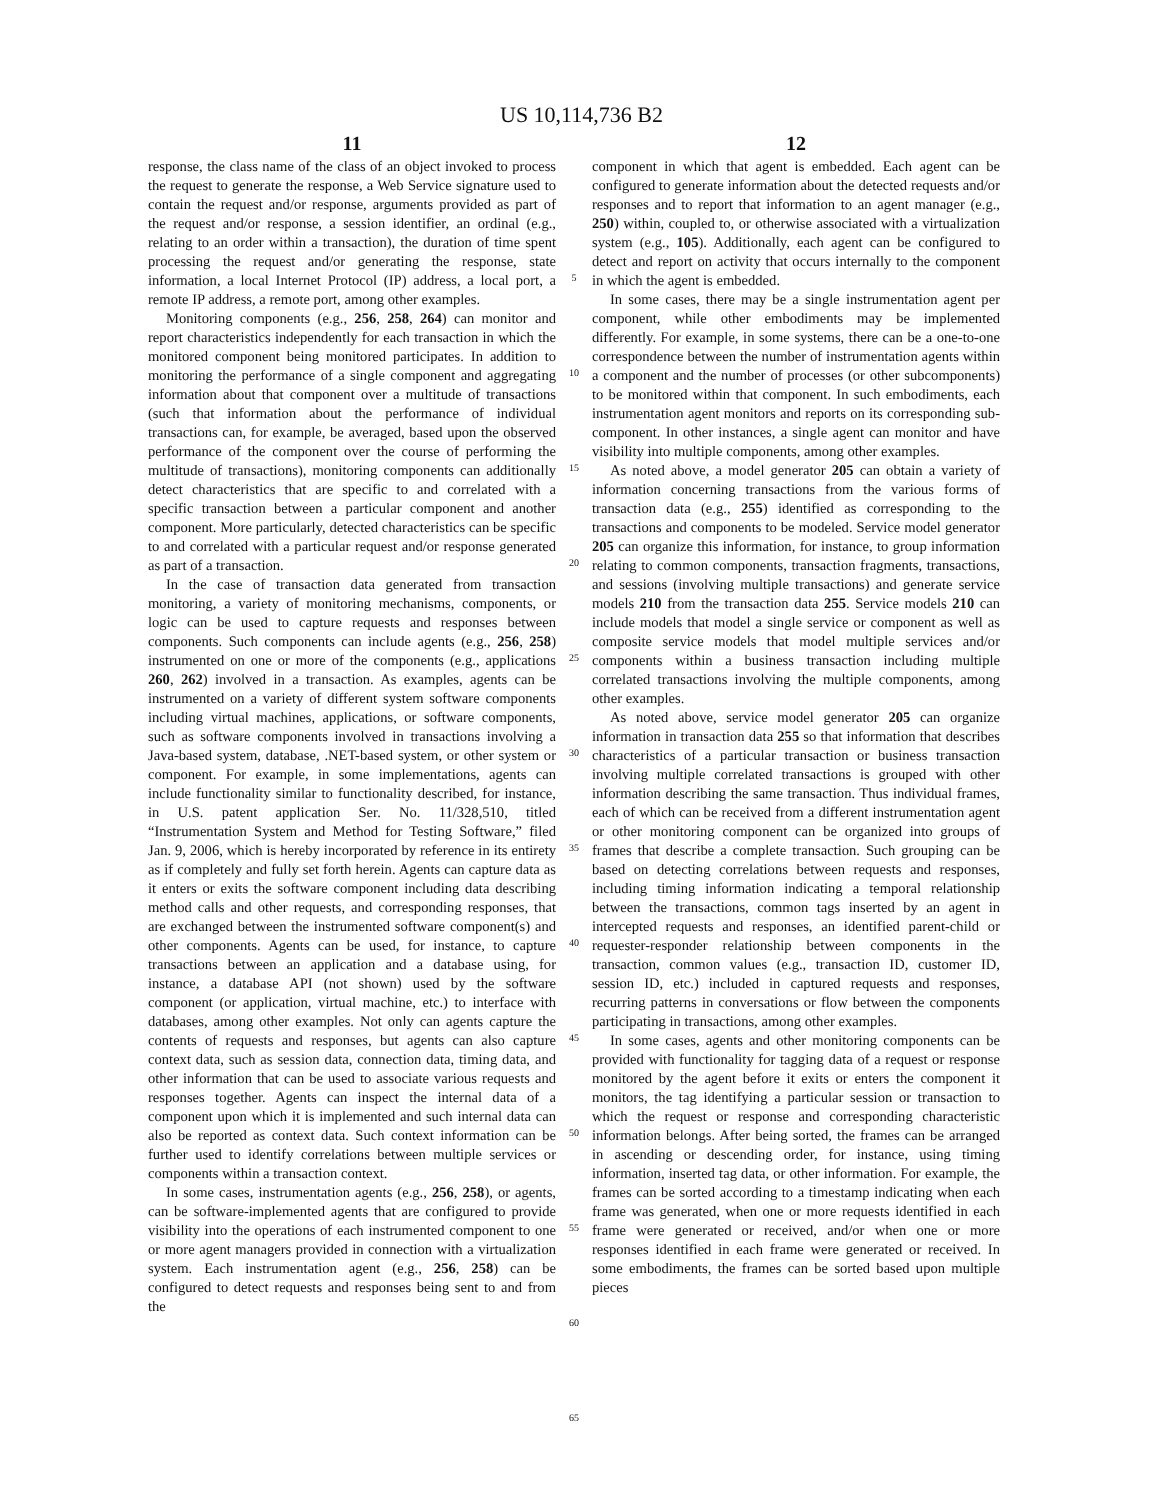US 10,114,736 B2
11
response, the class name of the class of an object invoked to process the request to generate the response, a Web Service signature used to contain the request and/or response, arguments provided as part of the request and/or response, a session identifier, an ordinal (e.g., relating to an order within a transaction), the duration of time spent processing the request and/or generating the response, state information, a local Internet Protocol (IP) address, a local port, a remote IP address, a remote port, among other examples.
Monitoring components (e.g., 256, 258, 264) can monitor and report characteristics independently for each transaction in which the monitored component being monitored participates. In addition to monitoring the performance of a single component and aggregating information about that component over a multitude of transactions (such that information about the performance of individual transactions can, for example, be averaged, based upon the observed performance of the component over the course of performing the multitude of transactions), monitoring components can additionally detect characteristics that are specific to and correlated with a specific transaction between a particular component and another component. More particularly, detected characteristics can be specific to and correlated with a particular request and/or response generated as part of a transaction.
In the case of transaction data generated from transaction monitoring, a variety of monitoring mechanisms, components, or logic can be used to capture requests and responses between components. Such components can include agents (e.g., 256, 258) instrumented on one or more of the components (e.g., applications 260, 262) involved in a transaction. As examples, agents can be instrumented on a variety of different system software components including virtual machines, applications, or software components, such as software components involved in transactions involving a Java-based system, database, .NET-based system, or other system or component. For example, in some implementations, agents can include functionality similar to functionality described, for instance, in U.S. patent application Ser. No. 11/328,510, titled “Instrumentation System and Method for Testing Software,” filed Jan. 9, 2006, which is hereby incorporated by reference in its entirety as if completely and fully set forth herein. Agents can capture data as it enters or exits the software component including data describing method calls and other requests, and corresponding responses, that are exchanged between the instrumented software component(s) and other components. Agents can be used, for instance, to capture transactions between an application and a database using, for instance, a database API (not shown) used by the software component (or application, virtual machine, etc.) to interface with databases, among other examples. Not only can agents capture the contents of requests and responses, but agents can also capture context data, such as session data, connection data, timing data, and other information that can be used to associate various requests and responses together. Agents can inspect the internal data of a component upon which it is implemented and such internal data can also be reported as context data. Such context information can be further used to identify correlations between multiple services or components within a transaction context.
In some cases, instrumentation agents (e.g., 256, 258), or agents, can be software-implemented agents that are configured to provide visibility into the operations of each instrumented component to one or more agent managers provided in connection with a virtualization system. Each instrumentation agent (e.g., 256, 258) can be configured to detect requests and responses being sent to and from the
5
10
15
20
25
30
35
40
45
50
55
60
65
12
component in which that agent is embedded. Each agent can be configured to generate information about the detected requests and/or responses and to report that information to an agent manager (e.g., 250) within, coupled to, or otherwise associated with a virtualization system (e.g., 105). Additionally, each agent can be configured to detect and report on activity that occurs internally to the component in which the agent is embedded.
In some cases, there may be a single instrumentation agent per component, while other embodiments may be implemented differently. For example, in some systems, there can be a one-to-one correspondence between the number of instrumentation agents within a component and the number of processes (or other subcomponents) to be monitored within that component. In such embodiments, each instrumentation agent monitors and reports on its corresponding sub-component. In other instances, a single agent can monitor and have visibility into multiple components, among other examples.
As noted above, a model generator 205 can obtain a variety of information concerning transactions from the various forms of transaction data (e.g., 255) identified as corresponding to the transactions and components to be modeled. Service model generator 205 can organize this information, for instance, to group information relating to common components, transaction fragments, transactions, and sessions (involving multiple transactions) and generate service models 210 from the transaction data 255. Service models 210 can include models that model a single service or component as well as composite service models that model multiple services and/or components within a business transaction including multiple correlated transactions involving the multiple components, among other examples.
As noted above, service model generator 205 can organize information in transaction data 255 so that information that describes characteristics of a particular transaction or business transaction involving multiple correlated transactions is grouped with other information describing the same transaction. Thus individual frames, each of which can be received from a different instrumentation agent or other monitoring component can be organized into groups of frames that describe a complete transaction. Such grouping can be based on detecting correlations between requests and responses, including timing information indicating a temporal relationship between the transactions, common tags inserted by an agent in intercepted requests and responses, an identified parent-child or requester-responder relationship between components in the transaction, common values (e.g., transaction ID, customer ID, session ID, etc.) included in captured requests and responses, recurring patterns in conversations or flow between the components participating in transactions, among other examples.
In some cases, agents and other monitoring components can be provided with functionality for tagging data of a request or response monitored by the agent before it exits or enters the component it monitors, the tag identifying a particular session or transaction to which the request or response and corresponding characteristic information belongs. After being sorted, the frames can be arranged in ascending or descending order, for instance, using timing information, inserted tag data, or other information. For example, the frames can be sorted according to a timestamp indicating when each frame was generated, when one or more requests identified in each frame were generated or received, and/or when one or more responses identified in each frame were generated or received. In some embodiments, the frames can be sorted based upon multiple pieces